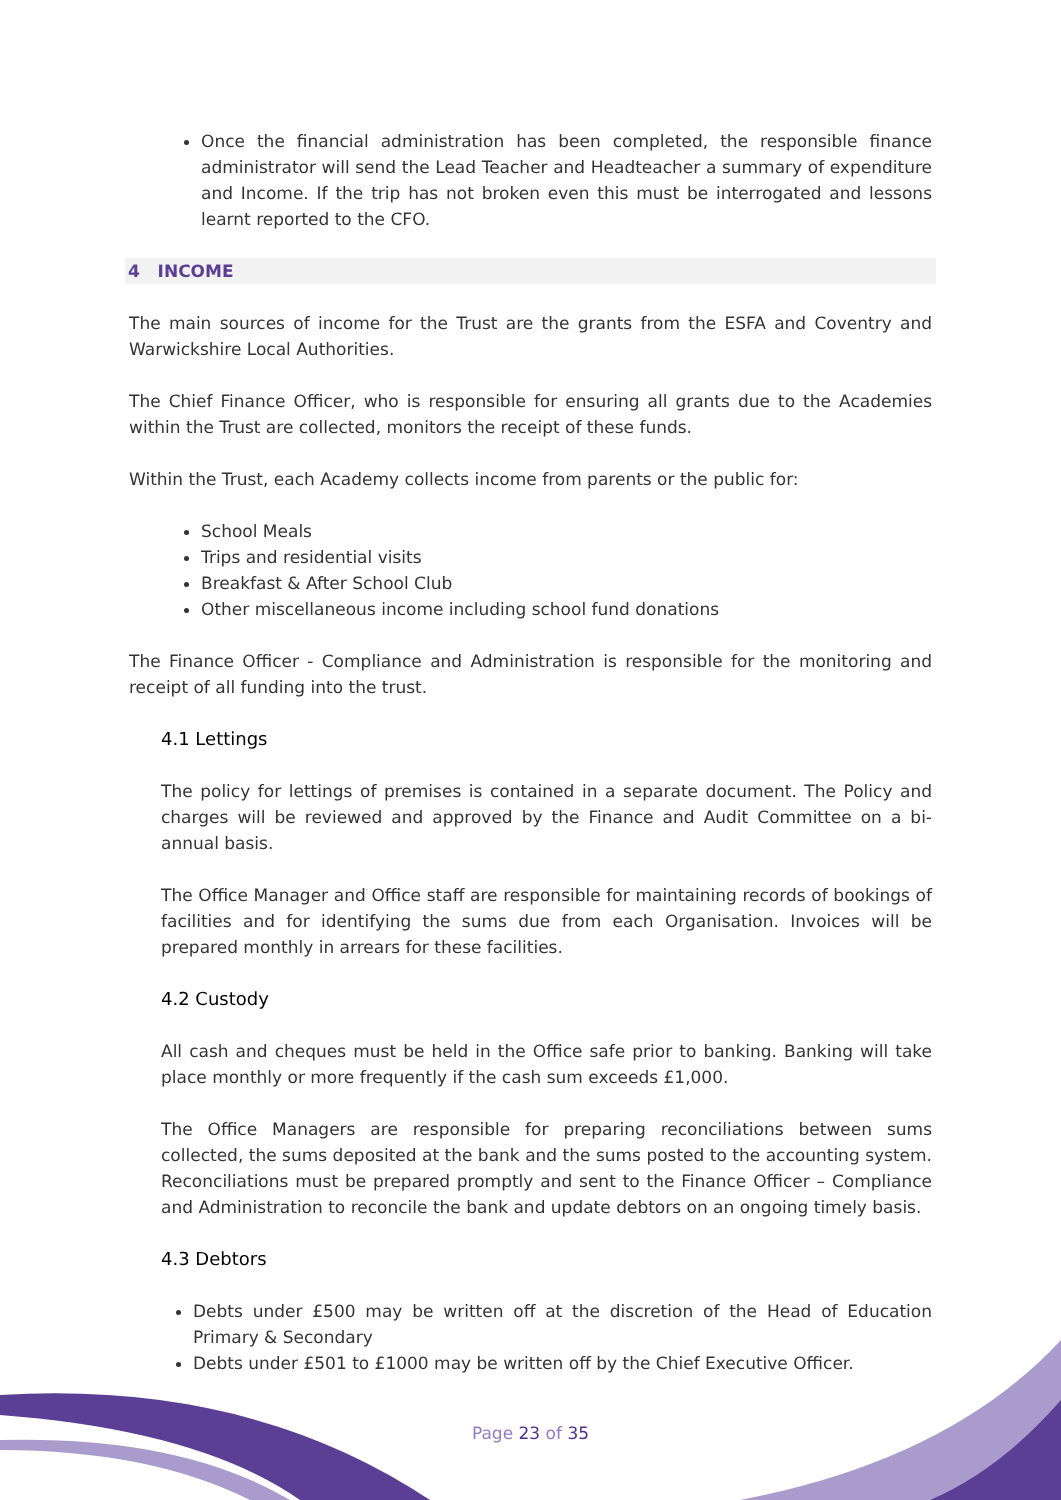Once the financial administration has been completed, the responsible finance administrator will send the Lead Teacher and Headteacher a summary of expenditure and Income. If the trip has not broken even this must be interrogated and lessons learnt reported to the CFO.
4 INCOME
The main sources of income for the Trust are the grants from the ESFA and Coventry and Warwickshire Local Authorities.
The Chief Finance Officer, who is responsible for ensuring all grants due to the Academies within the Trust are collected, monitors the receipt of these funds.
Within the Trust, each Academy collects income from parents or the public for:
School Meals
Trips and residential visits
Breakfast & After School Club
Other miscellaneous income including school fund donations
The Finance Officer - Compliance and Administration is responsible for the monitoring and receipt of all funding into the trust.
4.1 Lettings
The policy for lettings of premises is contained in a separate document. The Policy and charges will be reviewed and approved by the Finance and Audit Committee on a bi- annual basis.
The Office Manager and Office staff are responsible for maintaining records of bookings of facilities and for identifying the sums due from each Organisation. Invoices will be prepared monthly in arrears for these facilities.
4.2 Custody
All cash and cheques must be held in the Office safe prior to banking. Banking will take place monthly or more frequently if the cash sum exceeds £1,000.
The Office Managers are responsible for preparing reconciliations between sums collected, the sums deposited at the bank and the sums posted to the accounting system. Reconciliations must be prepared promptly and sent to the Finance Officer – Compliance and Administration to reconcile the bank and update debtors on an ongoing timely basis.
4.3 Debtors
Debts under £500 may be written off at the discretion of the Head of Education Primary & Secondary
Debts under £501 to £1000 may be written off by the Chief Executive Officer.
Page 23 of 35